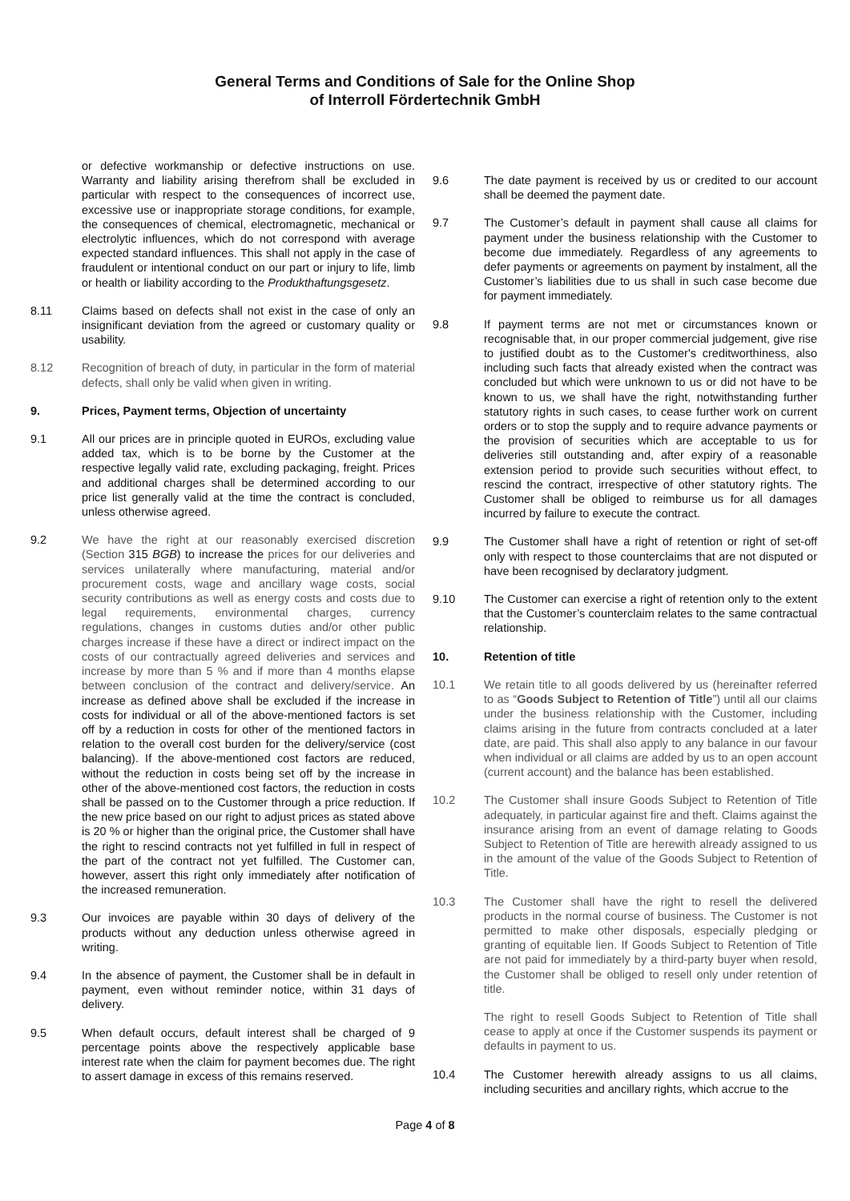General Terms and Conditions of Sale for the Online Shop
of Interroll Fördertechnik GmbH
or defective workmanship or defective instructions on use. Warranty and liability arising therefrom shall be excluded in particular with respect to the consequences of incorrect use, excessive use or inappropriate storage conditions, for example, the consequences of chemical, electromagnetic, mechanical or electrolytic influences, which do not correspond with average expected standard influences. This shall not apply in the case of fraudulent or intentional conduct on our part or injury to life, limb or health or liability according to the Produkthaftungsgesetz.
8.11 Claims based on defects shall not exist in the case of only an insignificant deviation from the agreed or customary quality or usability.
8.12 Recognition of breach of duty, in particular in the form of material defects, shall only be valid when given in writing.
9. Prices, Payment terms, Objection of uncertainty
9.1 All our prices are in principle quoted in EUROs, excluding value added tax, which is to be borne by the Customer at the respective legally valid rate, excluding packaging, freight. Prices and additional charges shall be determined according to our price list generally valid at the time the contract is concluded, unless otherwise agreed.
9.2 We have the right at our reasonably exercised discretion (Section 315 BGB) to increase the prices for our deliveries and services unilaterally where manufacturing, material and/or procurement costs, wage and ancillary wage costs, social security contributions as well as energy costs and costs due to legal requirements, environmental charges, currency regulations, changes in customs duties and/or other public charges increase if these have a direct or indirect impact on the costs of our contractually agreed deliveries and services and increase by more than 5 % and if more than 4 months elapse between conclusion of the contract and delivery/service. An increase as defined above shall be excluded if the increase in costs for individual or all of the above-mentioned factors is set off by a reduction in costs for other of the mentioned factors in relation to the overall cost burden for the delivery/service (cost balancing). If the above-mentioned cost factors are reduced, without the reduction in costs being set off by the increase in other of the above-mentioned cost factors, the reduction in costs shall be passed on to the Customer through a price reduction. If the new price based on our right to adjust prices as stated above is 20 % or higher than the original price, the Customer shall have the right to rescind contracts not yet fulfilled in full in respect of the part of the contract not yet fulfilled. The Customer can, however, assert this right only immediately after notification of the increased remuneration.
9.3 Our invoices are payable within 30 days of delivery of the products without any deduction unless otherwise agreed in writing.
9.4 In the absence of payment, the Customer shall be in default in payment, even without reminder notice, within 31 days of delivery.
9.5 When default occurs, default interest shall be charged of 9 percentage points above the respectively applicable base interest rate when the claim for payment becomes due. The right to assert damage in excess of this remains reserved.
9.6 The date payment is received by us or credited to our account shall be deemed the payment date.
9.7 The Customer’s default in payment shall cause all claims for payment under the business relationship with the Customer to become due immediately. Regardless of any agreements to defer payments or agreements on payment by instalment, all the Customer’s liabilities due to us shall in such case become due for payment immediately.
9.8 If payment terms are not met or circumstances known or recognisable that, in our proper commercial judgement, give rise to justified doubt as to the Customer's creditworthiness, also including such facts that already existed when the contract was concluded but which were unknown to us or did not have to be known to us, we shall have the right, notwithstanding further statutory rights in such cases, to cease further work on current orders or to stop the supply and to require advance payments or the provision of securities which are acceptable to us for deliveries still outstanding and, after expiry of a reasonable extension period to provide such securities without effect, to rescind the contract, irrespective of other statutory rights. The Customer shall be obliged to reimburse us for all damages incurred by failure to execute the contract.
9.9 The Customer shall have a right of retention or right of set-off only with respect to those counterclaims that are not disputed or have been recognised by declaratory judgment.
9.10 The Customer can exercise a right of retention only to the extent that the Customer’s counterclaim relates to the same contractual relationship.
10. Retention of title
10.1 We retain title to all goods delivered by us (hereinafter referred to as “Goods Subject to Retention of Title”) until all our claims under the business relationship with the Customer, including claims arising in the future from contracts concluded at a later date, are paid. This shall also apply to any balance in our favour when individual or all claims are added by us to an open account (current account) and the balance has been established.
10.2 The Customer shall insure Goods Subject to Retention of Title adequately, in particular against fire and theft. Claims against the insurance arising from an event of damage relating to Goods Subject to Retention of Title are herewith already assigned to us in the amount of the value of the Goods Subject to Retention of Title.
10.3 The Customer shall have the right to resell the delivered products in the normal course of business. The Customer is not permitted to make other disposals, especially pledging or granting of equitable lien. If Goods Subject to Retention of Title are not paid for immediately by a third-party buyer when resold, the Customer shall be obliged to resell only under retention of title.
The right to resell Goods Subject to Retention of Title shall cease to apply at once if the Customer suspends its payment or defaults in payment to us.
10.4 The Customer herewith already assigns to us all claims, including securities and ancillary rights, which accrue to the
Page 4 of 8